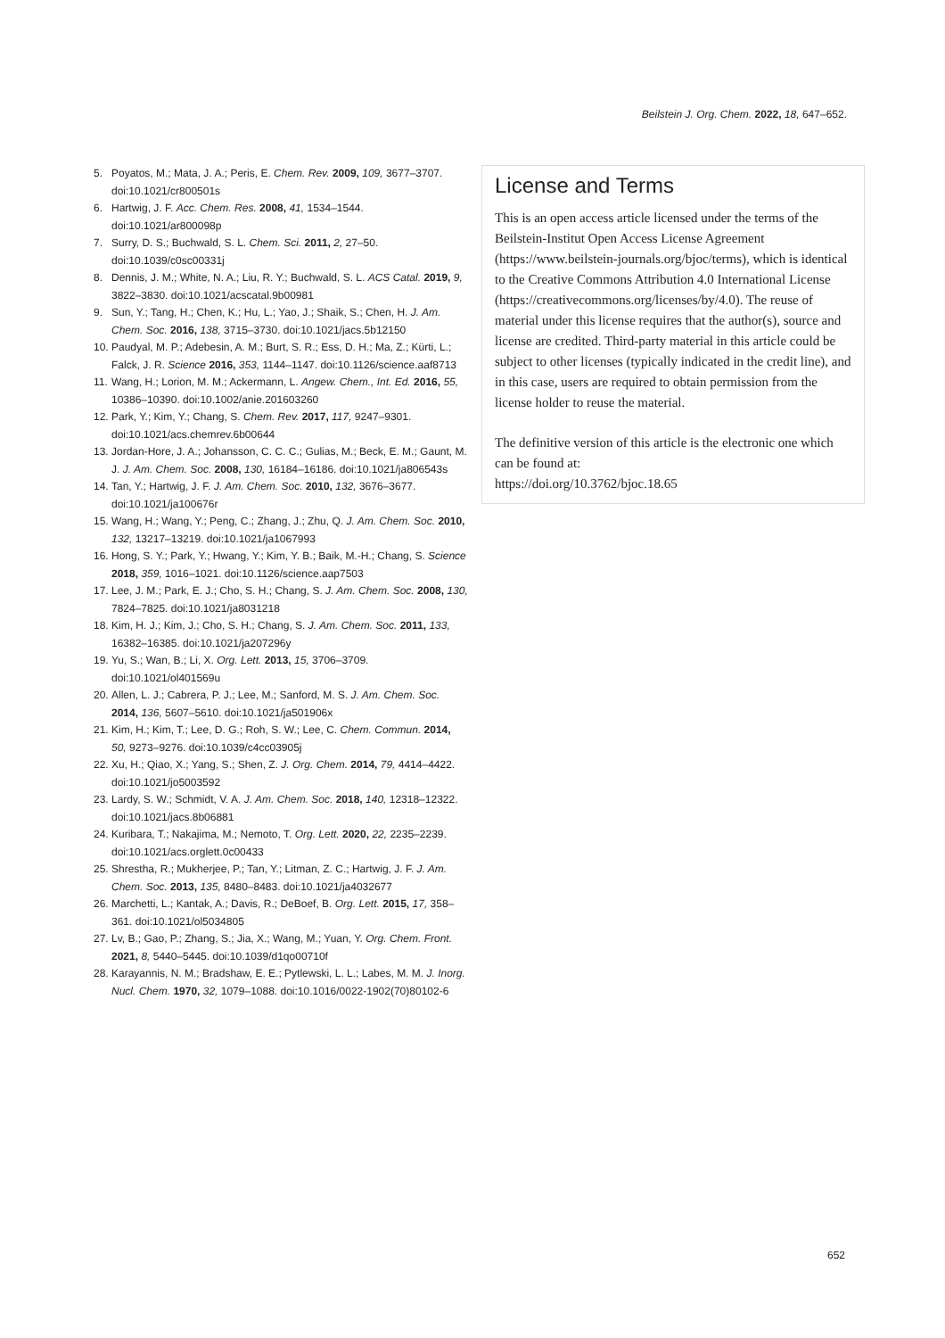Beilstein J. Org. Chem. 2022, 18, 647–652.
5. Poyatos, M.; Mata, J. A.; Peris, E. Chem. Rev. 2009, 109, 3677–3707. doi:10.1021/cr800501s
6. Hartwig, J. F. Acc. Chem. Res. 2008, 41, 1534–1544. doi:10.1021/ar800098p
7. Surry, D. S.; Buchwald, S. L. Chem. Sci. 2011, 2, 27–50. doi:10.1039/c0sc00331j
8. Dennis, J. M.; White, N. A.; Liu, R. Y.; Buchwald, S. L. ACS Catal. 2019, 9, 3822–3830. doi:10.1021/acscatal.9b00981
9. Sun, Y.; Tang, H.; Chen, K.; Hu, L.; Yao, J.; Shaik, S.; Chen, H. J. Am. Chem. Soc. 2016, 138, 3715–3730. doi:10.1021/jacs.5b12150
10. Paudyal, M. P.; Adebesin, A. M.; Burt, S. R.; Ess, D. H.; Ma, Z.; Kürti, L.; Falck, J. R. Science 2016, 353, 1144–1147. doi:10.1126/science.aaf8713
11. Wang, H.; Lorion, M. M.; Ackermann, L. Angew. Chem., Int. Ed. 2016, 55, 10386–10390. doi:10.1002/anie.201603260
12. Park, Y.; Kim, Y.; Chang, S. Chem. Rev. 2017, 117, 9247–9301. doi:10.1021/acs.chemrev.6b00644
13. Jordan-Hore, J. A.; Johansson, C. C. C.; Gulias, M.; Beck, E. M.; Gaunt, M. J. J. Am. Chem. Soc. 2008, 130, 16184–16186. doi:10.1021/ja806543s
14. Tan, Y.; Hartwig, J. F. J. Am. Chem. Soc. 2010, 132, 3676–3677. doi:10.1021/ja100676r
15. Wang, H.; Wang, Y.; Peng, C.; Zhang, J.; Zhu, Q. J. Am. Chem. Soc. 2010, 132, 13217–13219. doi:10.1021/ja1067993
16. Hong, S. Y.; Park, Y.; Hwang, Y.; Kim, Y. B.; Baik, M.-H.; Chang, S. Science 2018, 359, 1016–1021. doi:10.1126/science.aap7503
17. Lee, J. M.; Park, E. J.; Cho, S. H.; Chang, S. J. Am. Chem. Soc. 2008, 130, 7824–7825. doi:10.1021/ja8031218
18. Kim, H. J.; Kim, J.; Cho, S. H.; Chang, S. J. Am. Chem. Soc. 2011, 133, 16382–16385. doi:10.1021/ja207296y
19. Yu, S.; Wan, B.; Li, X. Org. Lett. 2013, 15, 3706–3709. doi:10.1021/ol401569u
20. Allen, L. J.; Cabrera, P. J.; Lee, M.; Sanford, M. S. J. Am. Chem. Soc. 2014, 136, 5607–5610. doi:10.1021/ja501906x
21. Kim, H.; Kim, T.; Lee, D. G.; Roh, S. W.; Lee, C. Chem. Commun. 2014, 50, 9273–9276. doi:10.1039/c4cc03905j
22. Xu, H.; Qiao, X.; Yang, S.; Shen, Z. J. Org. Chem. 2014, 79, 4414–4422. doi:10.1021/jo5003592
23. Lardy, S. W.; Schmidt, V. A. J. Am. Chem. Soc. 2018, 140, 12318–12322. doi:10.1021/jacs.8b06881
24. Kuribara, T.; Nakajima, M.; Nemoto, T. Org. Lett. 2020, 22, 2235–2239. doi:10.1021/acs.orglett.0c00433
25. Shrestha, R.; Mukherjee, P.; Tan, Y.; Litman, Z. C.; Hartwig, J. F. J. Am. Chem. Soc. 2013, 135, 8480–8483. doi:10.1021/ja4032677
26. Marchetti, L.; Kantak, A.; Davis, R.; DeBoef, B. Org. Lett. 2015, 17, 358–361. doi:10.1021/ol5034805
27. Lv, B.; Gao, P.; Zhang, S.; Jia, X.; Wang, M.; Yuan, Y. Org. Chem. Front. 2021, 8, 5440–5445. doi:10.1039/d1qo00710f
28. Karayannis, N. M.; Bradshaw, E. E.; Pytlewski, L. L.; Labes, M. M. J. Inorg. Nucl. Chem. 1970, 32, 1079–1088. doi:10.1016/0022-1902(70)80102-6
License and Terms
This is an open access article licensed under the terms of the Beilstein-Institut Open Access License Agreement (https://www.beilstein-journals.org/bjoc/terms), which is identical to the Creative Commons Attribution 4.0 International License (https://creativecommons.org/licenses/by/4.0). The reuse of material under this license requires that the author(s), source and license are credited. Third-party material in this article could be subject to other licenses (typically indicated in the credit line), and in this case, users are required to obtain permission from the license holder to reuse the material.
The definitive version of this article is the electronic one which can be found at:
https://doi.org/10.3762/bjoc.18.65
652